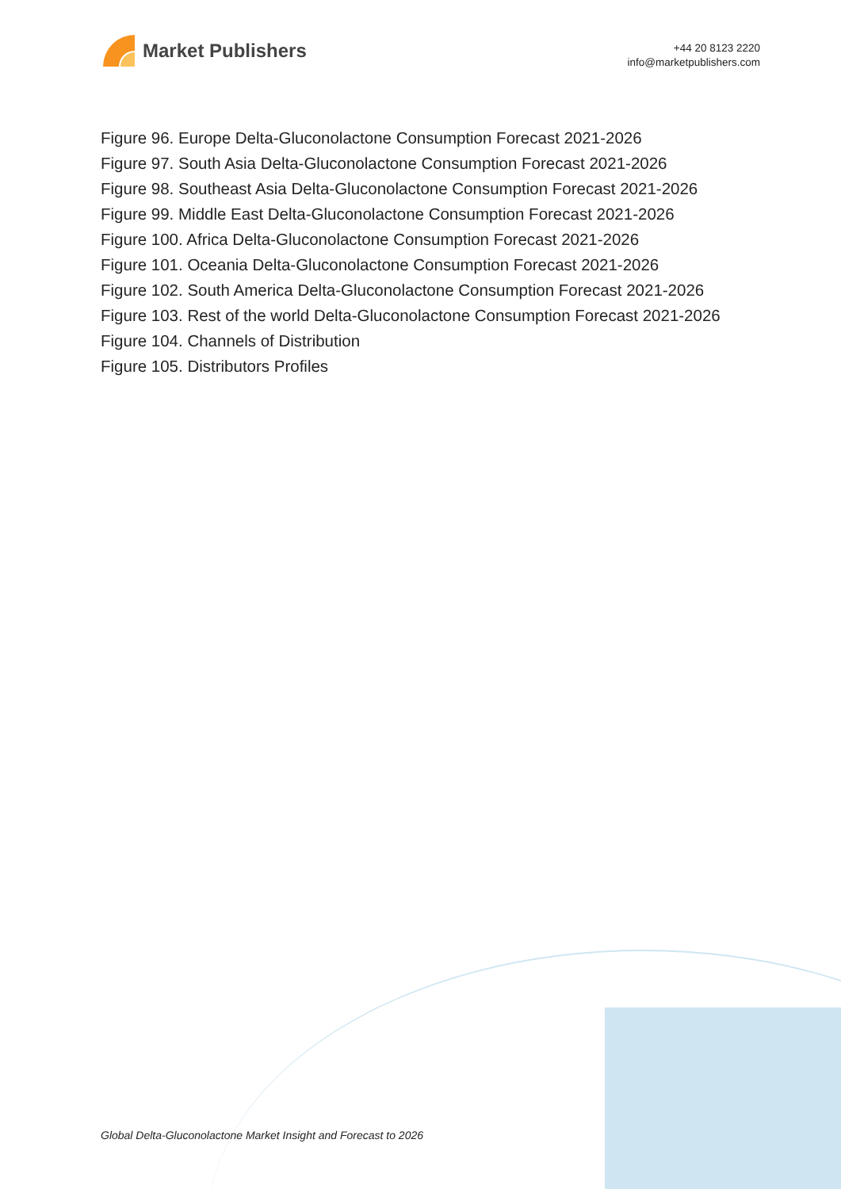Market Publishers
+44 20 8123 2220
info@marketpublishers.com
Figure 96. Europe Delta-Gluconolactone Consumption Forecast 2021-2026
Figure 97. South Asia Delta-Gluconolactone Consumption Forecast 2021-2026
Figure 98. Southeast Asia Delta-Gluconolactone Consumption Forecast 2021-2026
Figure 99. Middle East Delta-Gluconolactone Consumption Forecast 2021-2026
Figure 100. Africa Delta-Gluconolactone Consumption Forecast 2021-2026
Figure 101. Oceania Delta-Gluconolactone Consumption Forecast 2021-2026
Figure 102. South America Delta-Gluconolactone Consumption Forecast 2021-2026
Figure 103. Rest of the world Delta-Gluconolactone Consumption Forecast 2021-2026
Figure 104. Channels of Distribution
Figure 105. Distributors Profiles
Global Delta-Gluconolactone Market Insight and Forecast to 2026